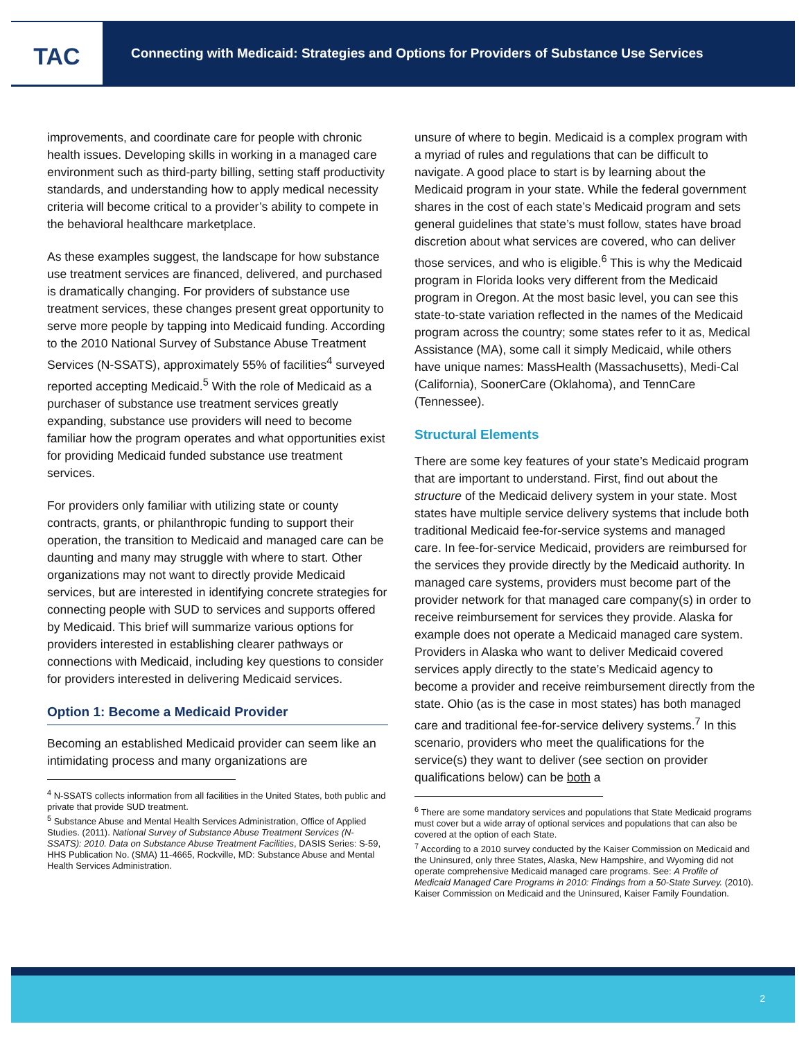TAC
Connecting with Medicaid: Strategies and Options for Providers of Substance Use Services
improvements, and coordinate care for people with chronic health issues. Developing skills in working in a managed care environment such as third-party billing, setting staff productivity standards, and understanding how to apply medical necessity criteria will become critical to a provider’s ability to compete in the behavioral healthcare marketplace.
As these examples suggest, the landscape for how substance use treatment services are financed, delivered, and purchased is dramatically changing. For providers of substance use treatment services, these changes present great opportunity to serve more people by tapping into Medicaid funding. According to the 2010 National Survey of Substance Abuse Treatment Services (N-SSATS), approximately 55% of facilities<sup>4</sup> surveyed reported accepting Medicaid.<sup>5</sup> With the role of Medicaid as a purchaser of substance use treatment services greatly expanding, substance use providers will need to become familiar how the program operates and what opportunities exist for providing Medicaid funded substance use treatment services.
For providers only familiar with utilizing state or county contracts, grants, or philanthropic funding to support their operation, the transition to Medicaid and managed care can be daunting and many may struggle with where to start. Other organizations may not want to directly provide Medicaid services, but are interested in identifying concrete strategies for connecting people with SUD to services and supports offered by Medicaid. This brief will summarize various options for providers interested in establishing clearer pathways or connections with Medicaid, including key questions to consider for providers interested in delivering Medicaid services.
Option 1: Become a Medicaid Provider
Becoming an established Medicaid provider can seem like an intimidating process and many organizations are
<sup>4</sup> N-SSATS collects information from all facilities in the United States, both public and private that provide SUD treatment.
<sup>5</sup> Substance Abuse and Mental Health Services Administration, Office of Applied Studies. (2011). National Survey of Substance Abuse Treatment Services (N-SSATS): 2010. Data on Substance Abuse Treatment Facilities, DASIS Series: S-59, HHS Publication No. (SMA) 11-4665, Rockville, MD: Substance Abuse and Mental Health Services Administration.
unsure of where to begin. Medicaid is a complex program with a myriad of rules and regulations that can be difficult to navigate. A good place to start is by learning about the Medicaid program in your state. While the federal government shares in the cost of each state’s Medicaid program and sets general guidelines that state’s must follow, states have broad discretion about what services are covered, who can deliver those services, and who is eligible.<sup>6</sup> This is why the Medicaid program in Florida looks very different from the Medicaid program in Oregon. At the most basic level, you can see this state-to-state variation reflected in the names of the Medicaid program across the country; some states refer to it as, Medical Assistance (MA), some call it simply Medicaid, while others have unique names: MassHealth (Massachusetts), Medi-Cal (California), SoonerCare (Oklahoma), and TennCare (Tennessee).
Structural Elements
There are some key features of your state’s Medicaid program that are important to understand. First, find out about the structure of the Medicaid delivery system in your state. Most states have multiple service delivery systems that include both traditional Medicaid fee-for-service systems and managed care. In fee-for-service Medicaid, providers are reimbursed for the services they provide directly by the Medicaid authority. In managed care systems, providers must become part of the provider network for that managed care company(s) in order to receive reimbursement for services they provide. Alaska for example does not operate a Medicaid managed care system. Providers in Alaska who want to deliver Medicaid covered services apply directly to the state’s Medicaid agency to become a provider and receive reimbursement directly from the state. Ohio (as is the case in most states) has both managed care and traditional fee-for-service delivery systems.<sup>7</sup> In this scenario, providers who meet the qualifications for the service(s) they want to deliver (see section on provider qualifications below) can be both a
<sup>6</sup> There are some mandatory services and populations that State Medicaid programs must cover but a wide array of optional services and populations that can also be covered at the option of each State.
<sup>7</sup> According to a 2010 survey conducted by the Kaiser Commission on Medicaid and the Uninsured, only three States, Alaska, New Hampshire, and Wyoming did not operate comprehensive Medicaid managed care programs. See: A Profile of Medicaid Managed Care Programs in 2010: Findings from a 50-State Survey. (2010). Kaiser Commission on Medicaid and the Uninsured, Kaiser Family Foundation.
2